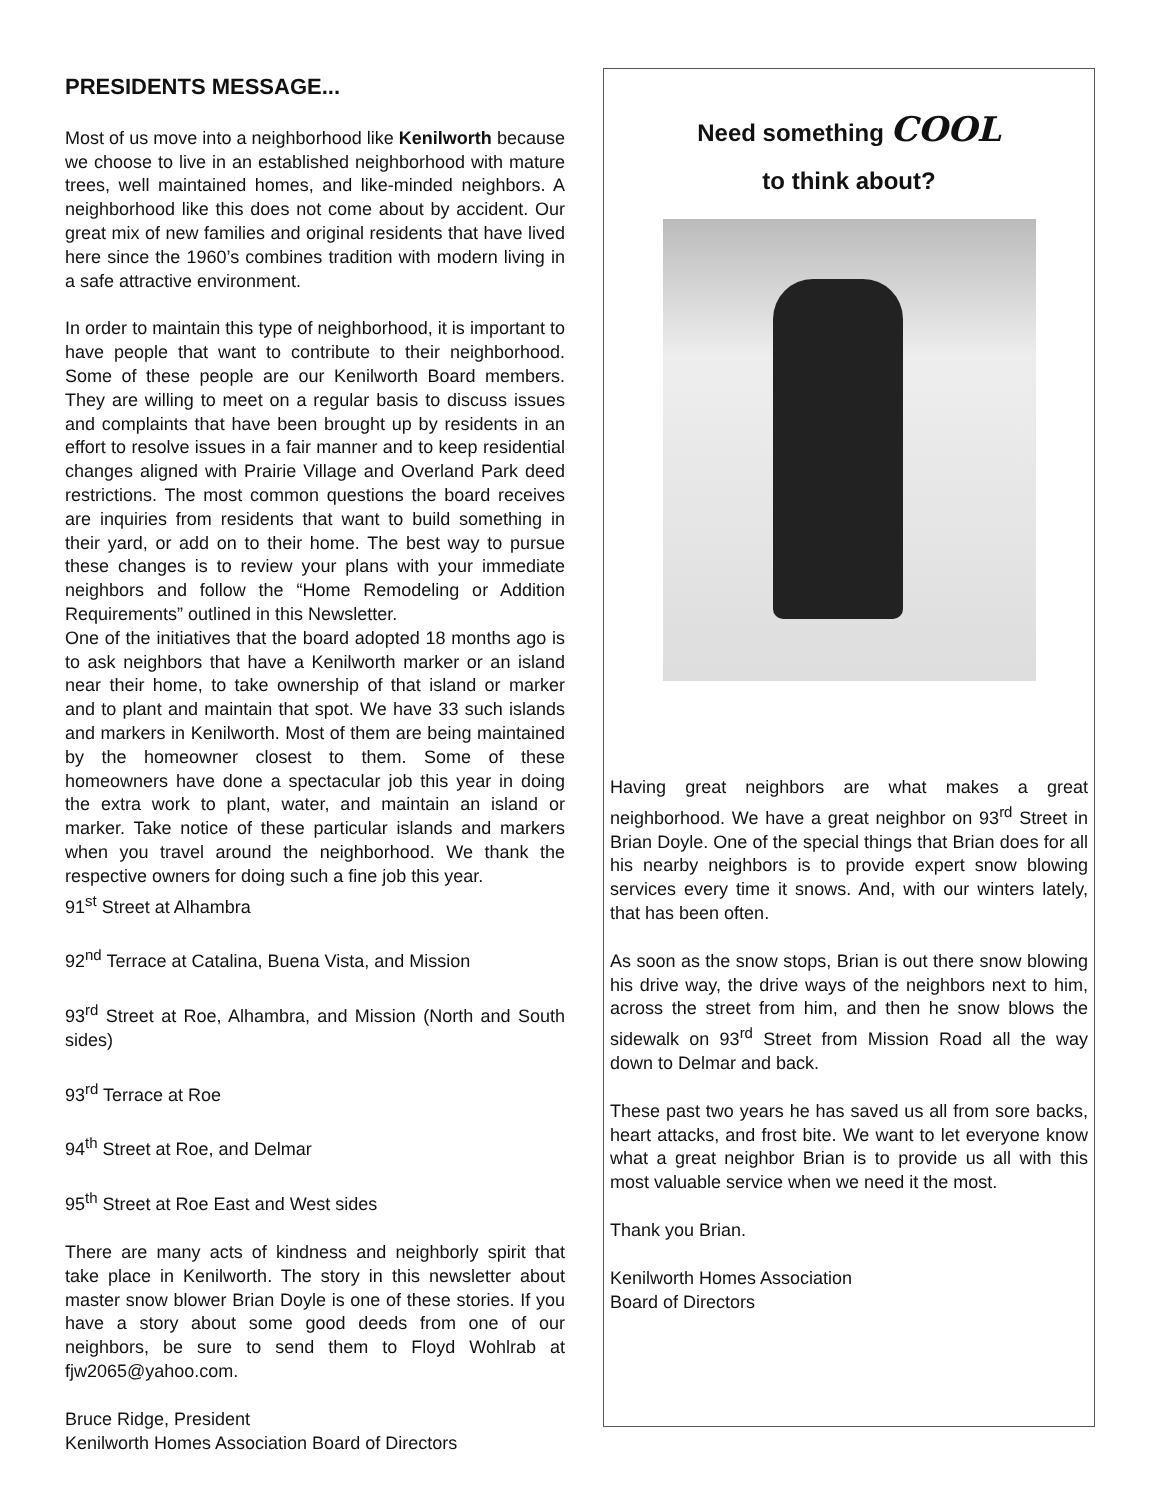PRESIDENTS MESSAGE...
Most of us move into a neighborhood like Kenilworth because we choose to live in an established neighborhood with mature trees, well maintained homes, and like-minded neighbors. A neighborhood like this does not come about by accident. Our great mix of new families and original residents that have lived here since the 1960’s combines tradition with modern living in a safe attractive environment.
In order to maintain this type of neighborhood, it is important to have people that want to contribute to their neighborhood. Some of these people are our Kenilworth Board members. They are willing to meet on a regular basis to discuss issues and complaints that have been brought up by residents in an effort to resolve issues in a fair manner and to keep residential changes aligned with Prairie Village and Overland Park deed restrictions. The most common questions the board receives are inquiries from residents that want to build something in their yard, or add on to their home. The best way to pursue these changes is to review your plans with your immediate neighbors and follow the “Home Remodeling or Addition Requirements” outlined in this Newsletter.
One of the initiatives that the board adopted 18 months ago is to ask neighbors that have a Kenilworth marker or an island near their home, to take ownership of that island or marker and to plant and maintain that spot. We have 33 such islands and markers in Kenilworth. Most of them are being maintained by the homeowner closest to them. Some of these homeowners have done a spectacular job this year in doing the extra work to plant, water, and maintain an island or marker. Take notice of these particular islands and markers when you travel around the neighborhood. We thank the respective owners for doing such a fine job this year.
91<sup>st</sup> Street at Alhambra
92<sup>nd</sup> Terrace at Catalina, Buena Vista, and Mission
93<sup>rd</sup> Street at Roe, Alhambra, and Mission (North and South sides)
93<sup>rd</sup> Terrace at Roe
94<sup>th</sup> Street at Roe, and Delmar
95<sup>th</sup> Street at Roe East and West sides
There are many acts of kindness and neighborly spirit that take place in Kenilworth. The story in this newsletter about master snow blower Brian Doyle is one of these stories. If you have a story about some good deeds from one of our neighbors, be sure to send them to Floyd Wohlrab at fjw2065@yahoo.com.
Bruce Ridge, President
Kenilworth Homes Association Board of Directors
Need something COOL
to think about?
Having great neighbors are what makes a great neighborhood. We have a great neighbor on 93<sup>rd</sup> Street in Brian Doyle. One of the special things that Brian does for all his nearby neighbors is to provide expert snow blowing services every time it snows. And, with our winters lately, that has been often.
As soon as the snow stops, Brian is out there snow blowing his drive way, the drive ways of the neighbors next to him, across the street from him, and then he snow blows the sidewalk on 93<sup>rd</sup> Street from Mission Road all the way down to Delmar and back.
These past two years he has saved us all from sore backs, heart attacks, and frost bite. We want to let everyone know what a great neighbor Brian is to provide us all with this most valuable service when we need it the most.
Thank you Brian.
Kenilworth Homes Association
Board of Directors